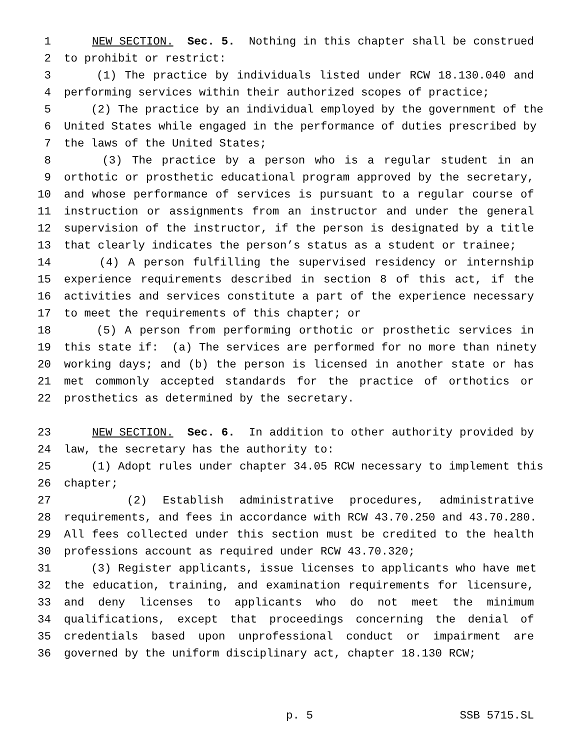1 NEW SECTION. Sec. 5. Nothing in this chapter shall be construed
2 to prohibit or restrict:
3 (1) The practice by individuals listed under RCW 18.130.040 and
4 performing services within their authorized scopes of practice;
5 (2) The practice by an individual employed by the government of the
6 United States while engaged in the performance of duties prescribed by
7 the laws of the United States;
8 (3) The practice by a person who is a regular student in an
9 orthotic or prosthetic educational program approved by the secretary,
10 and whose performance of services is pursuant to a regular course of
11 instruction or assignments from an instructor and under the general
12 supervision of the instructor, if the person is designated by a title
13 that clearly indicates the person’s status as a student or trainee;
14 (4) A person fulfilling the supervised residency or internship
15 experience requirements described in section 8 of this act, if the
16 activities and services constitute a part of the experience necessary
17 to meet the requirements of this chapter; or
18 (5) A person from performing orthotic or prosthetic services in
19 this state if: (a) The services are performed for no more than ninety
20 working days; and (b) the person is licensed in another state or has
21 met commonly accepted standards for the practice of orthotics or
22 prosthetics as determined by the secretary.
23 NEW SECTION. Sec. 6. In addition to other authority provided by
24 law, the secretary has the authority to:
25 (1) Adopt rules under chapter 34.05 RCW necessary to implement this
26 chapter;
27 (2) Establish administrative procedures, administrative
28 requirements, and fees in accordance with RCW 43.70.250 and 43.70.280.
29 All fees collected under this section must be credited to the health
30 professions account as required under RCW 43.70.320;
31 (3) Register applicants, issue licenses to applicants who have met
32 the education, training, and examination requirements for licensure,
33 and deny licenses to applicants who do not meet the minimum
34 qualifications, except that proceedings concerning the denial of
35 credentials based upon unprofessional conduct or impairment are
36 governed by the uniform disciplinary act, chapter 18.130 RCW;
p. 5 SSB 5715.SL